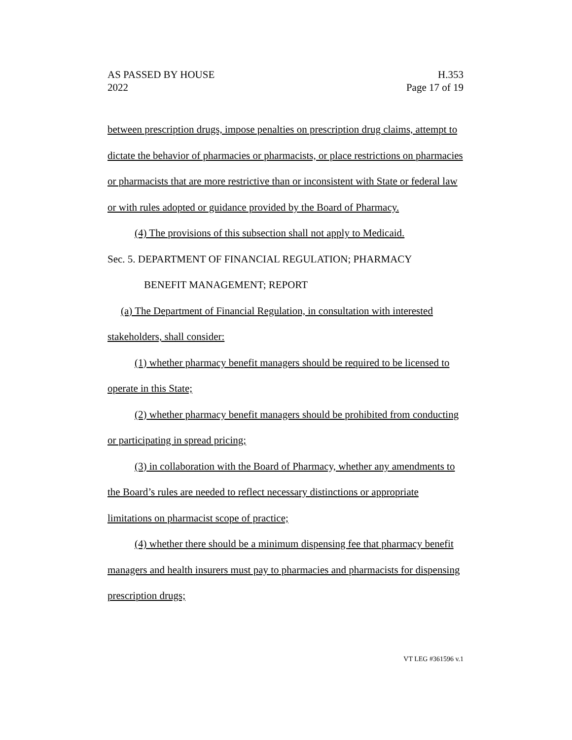AS PASSED BY HOUSE
2022
H.353
Page 17 of 19
between prescription drugs, impose penalties on prescription drug claims, attempt to dictate the behavior of pharmacies or pharmacists, or place restrictions on pharmacies or pharmacists that are more restrictive than or inconsistent with State or federal law or with rules adopted or guidance provided by the Board of Pharmacy.
(4) The provisions of this subsection shall not apply to Medicaid.
Sec. 5. DEPARTMENT OF FINANCIAL REGULATION; PHARMACY
BENEFIT MANAGEMENT; REPORT
(a) The Department of Financial Regulation, in consultation with interested stakeholders, shall consider:
(1) whether pharmacy benefit managers should be required to be licensed to operate in this State;
(2) whether pharmacy benefit managers should be prohibited from conducting or participating in spread pricing;
(3) in collaboration with the Board of Pharmacy, whether any amendments to the Board’s rules are needed to reflect necessary distinctions or appropriate limitations on pharmacist scope of practice;
(4) whether there should be a minimum dispensing fee that pharmacy benefit managers and health insurers must pay to pharmacies and pharmacists for dispensing prescription drugs;
VT LEG #361596 v.1